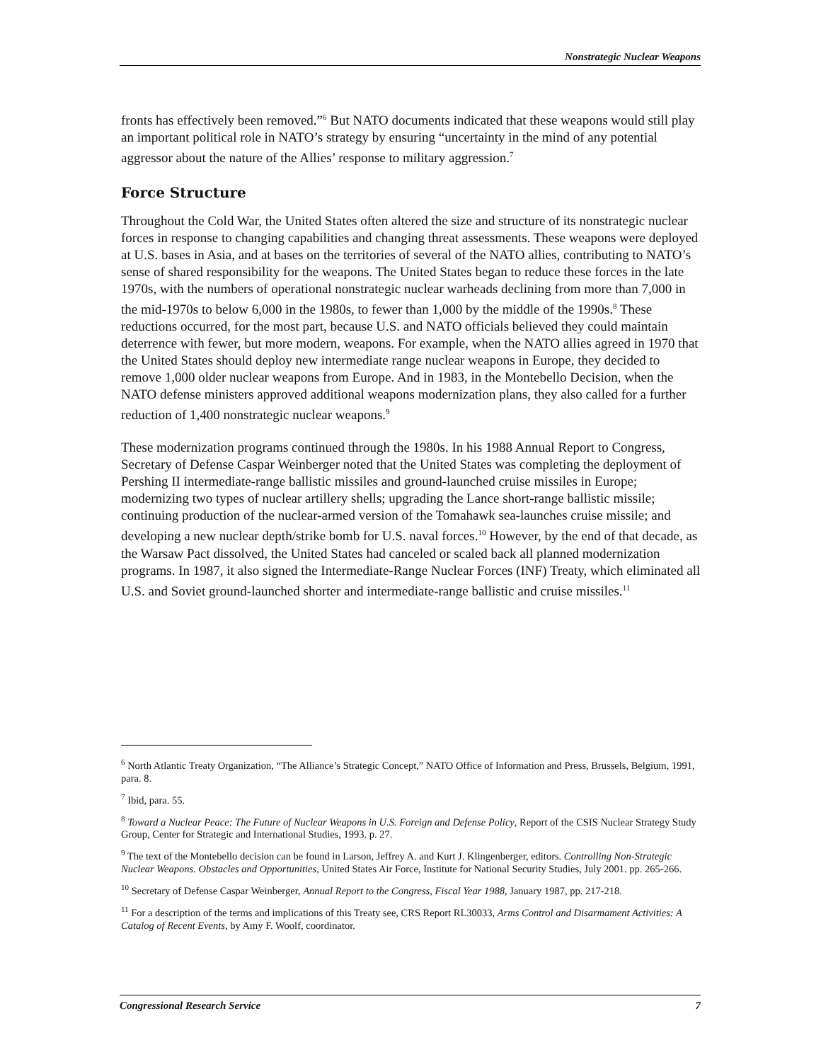Nonstrategic Nuclear Weapons
fronts has effectively been removed.”<sup>6</sup> But NATO documents indicated that these weapons would still play an important political role in NATO’s strategy by ensuring “uncertainty in the mind of any potential aggressor about the nature of the Allies’ response to military aggression.<sup>7</sup>
Force Structure
Throughout the Cold War, the United States often altered the size and structure of its nonstrategic nuclear forces in response to changing capabilities and changing threat assessments. These weapons were deployed at U.S. bases in Asia, and at bases on the territories of several of the NATO allies, contributing to NATO’s sense of shared responsibility for the weapons. The United States began to reduce these forces in the late 1970s, with the numbers of operational nonstrategic nuclear warheads declining from more than 7,000 in the mid-1970s to below 6,000 in the 1980s, to fewer than 1,000 by the middle of the 1990s.<sup>8</sup> These reductions occurred, for the most part, because U.S. and NATO officials believed they could maintain deterrence with fewer, but more modern, weapons. For example, when the NATO allies agreed in 1970 that the United States should deploy new intermediate range nuclear weapons in Europe, they decided to remove 1,000 older nuclear weapons from Europe. And in 1983, in the Montebello Decision, when the NATO defense ministers approved additional weapons modernization plans, they also called for a further reduction of 1,400 nonstrategic nuclear weapons.<sup>9</sup>
These modernization programs continued through the 1980s. In his 1988 Annual Report to Congress, Secretary of Defense Caspar Weinberger noted that the United States was completing the deployment of Pershing II intermediate-range ballistic missiles and ground-launched cruise missiles in Europe; modernizing two types of nuclear artillery shells; upgrading the Lance short-range ballistic missile; continuing production of the nuclear-armed version of the Tomahawk sea-launches cruise missile; and developing a new nuclear depth/strike bomb for U.S. naval forces.<sup>10</sup> However, by the end of that decade, as the Warsaw Pact dissolved, the United States had canceled or scaled back all planned modernization programs. In 1987, it also signed the Intermediate-Range Nuclear Forces (INF) Treaty, which eliminated all U.S. and Soviet ground-launched shorter and intermediate-range ballistic and cruise missiles.<sup>11</sup>
<sup>6</sup> North Atlantic Treaty Organization, “The Alliance’s Strategic Concept,” NATO Office of Information and Press, Brussels, Belgium, 1991, para. 8.
<sup>7</sup> Ibid, para. 55.
<sup>8</sup> Toward a Nuclear Peace: The Future of Nuclear Weapons in U.S. Foreign and Defense Policy, Report of the CSIS Nuclear Strategy Study Group, Center for Strategic and International Studies, 1993. p. 27.
<sup>9</sup> The text of the Montebello decision can be found in Larson, Jeffrey A. and Kurt J. Klingenberger, editors. Controlling Non-Strategic Nuclear Weapons. Obstacles and Opportunities, United States Air Force, Institute for National Security Studies, July 2001. pp. 265-266.
<sup>10</sup> Secretary of Defense Caspar Weinberger, Annual Report to the Congress, Fiscal Year 1988, January 1987, pp. 217-218.
<sup>11</sup> For a description of the terms and implications of this Treaty see, CRS Report RL30033, Arms Control and Disarmament Activities: A Catalog of Recent Events, by Amy F. Woolf, coordinator.
Congressional Research Service 7